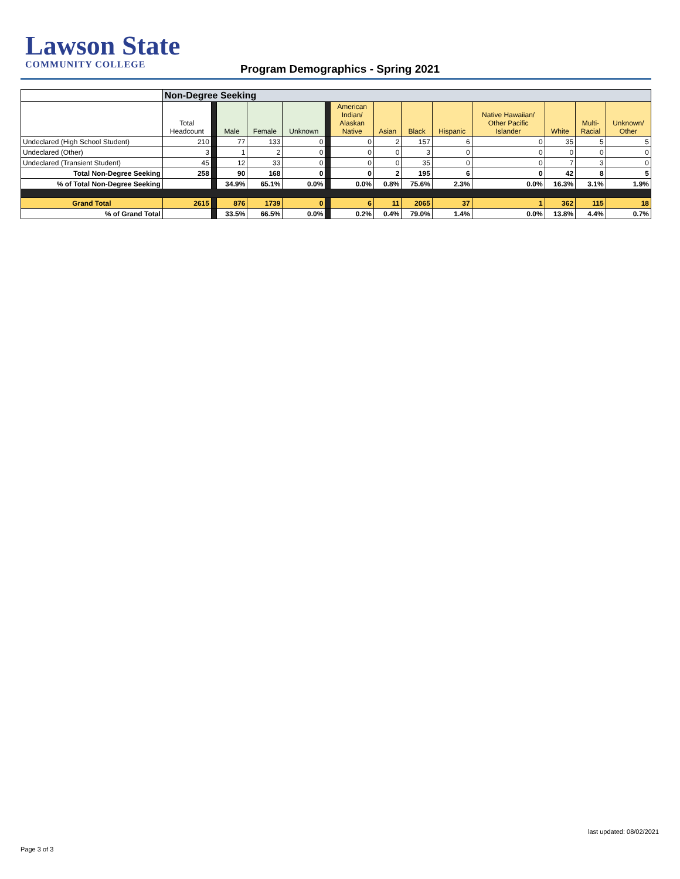Lawson State
COMMUNITY COLLEGE
Program Demographics - Spring 2021
| | Non-Degree Seeking | | | | | | | | | | | | | |
| --- | --- | --- | --- | --- | --- | --- | --- | --- | --- | --- | --- | --- | --- | --- |
| | Total Headcount | | Male | Female | Unknown | | American Indian/ Alaskan Native | Asian | Black | Hispanic | Native Hawaiian/ Other Pacific Islander | White | Multi- Racial | Unknown/ Other |
| Undeclared (High School Student) | 210 | | 77 | 133 | 0 | | 0 | 2 | 157 | 6 | 0 | 35 | 5 | 5 |
| Undeclared (Other) | 3 | | 1 | 2 | 0 | | 0 | 0 | 3 | 0 | 0 | 0 | 0 | 0 |
| Undeclared (Transient Student) | 45 | | 12 | 33 | 0 | | 0 | 0 | 35 | 0 | 0 | 7 | 3 | 0 |
| Total Non-Degree Seeking | 258 | | 90 | 168 | 0 | | 0 | 2 | 195 | 6 | 0 | 42 | 8 | 5 |
| % of Total Non-Degree Seeking | | | 34.9% | 65.1% | 0.0% | | 0.0% | 0.8% | 75.6% | 2.3% | 0.0% | 16.3% | 3.1% | 1.9% |
| Grand Total | 2615 | | 876 | 1739 | 0 | | 6 | 11 | 2065 | 37 | 1 | 362 | 115 | 18 |
| % of Grand Total | | | 33.5% | 66.5% | 0.0% | | 0.2% | 0.4% | 79.0% | 1.4% | 0.0% | 13.8% | 4.4% | 0.7% |
last updated: 08/02/2021
Page 3 of 3